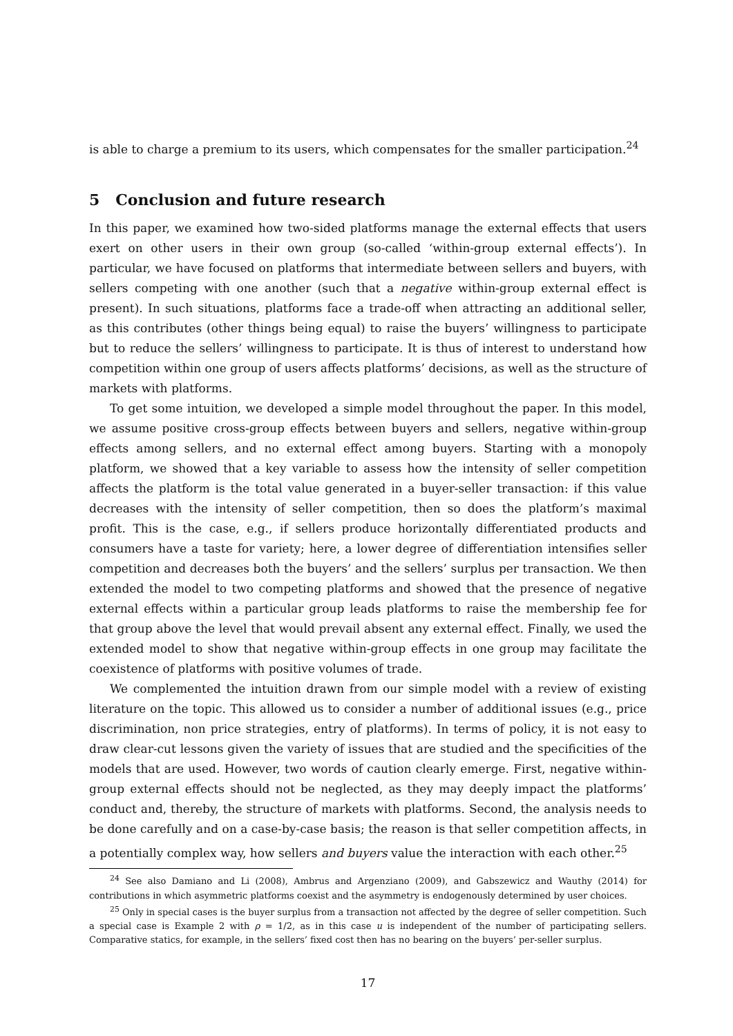is able to charge a premium to its users, which compensates for the smaller participation.<sup>24</sup>
5 Conclusion and future research
In this paper, we examined how two-sided platforms manage the external effects that users exert on other users in their own group (so-called ‘within-group external effects’). In particular, we have focused on platforms that intermediate between sellers and buyers, with sellers competing with one another (such that a negative within-group external effect is present). In such situations, platforms face a trade-off when attracting an additional seller, as this contributes (other things being equal) to raise the buyers’ willingness to participate but to reduce the sellers’ willingness to participate. It is thus of interest to understand how competition within one group of users affects platforms’ decisions, as well as the structure of markets with platforms.
To get some intuition, we developed a simple model throughout the paper. In this model, we assume positive cross-group effects between buyers and sellers, negative within-group effects among sellers, and no external effect among buyers. Starting with a monopoly platform, we showed that a key variable to assess how the intensity of seller competition affects the platform is the total value generated in a buyer-seller transaction: if this value decreases with the intensity of seller competition, then so does the platform’s maximal profit. This is the case, e.g., if sellers produce horizontally differentiated products and consumers have a taste for variety; here, a lower degree of differentiation intensifies seller competition and decreases both the buyers’ and the sellers’ surplus per transaction. We then extended the model to two competing platforms and showed that the presence of negative external effects within a particular group leads platforms to raise the membership fee for that group above the level that would prevail absent any external effect. Finally, we used the extended model to show that negative within-group effects in one group may facilitate the coexistence of platforms with positive volumes of trade.
We complemented the intuition drawn from our simple model with a review of existing literature on the topic. This allowed us to consider a number of additional issues (e.g., price discrimination, non price strategies, entry of platforms). In terms of policy, it is not easy to draw clear-cut lessons given the variety of issues that are studied and the specificities of the models that are used. However, two words of caution clearly emerge. First, negative within-group external effects should not be neglected, as they may deeply impact the platforms’ conduct and, thereby, the structure of markets with platforms. Second, the analysis needs to be done carefully and on a case-by-case basis; the reason is that seller competition affects, in a potentially complex way, how sellers and buyers value the interaction with each other.<sup>25</sup>
<sup>24</sup> See also Damiano and Li (2008), Ambrus and Argenziano (2009), and Gabszewicz and Wauthy (2014) for contributions in which asymmetric platforms coexist and the asymmetry is endogenously determined by user choices.
<sup>25</sup> Only in special cases is the buyer surplus from a transaction not affected by the degree of seller competition. Such a special case is Example 2 with ρ = 1/2, as in this case u is independent of the number of participating sellers. Comparative statics, for example, in the sellers’ fixed cost then has no bearing on the buyers’ per-seller surplus.
17